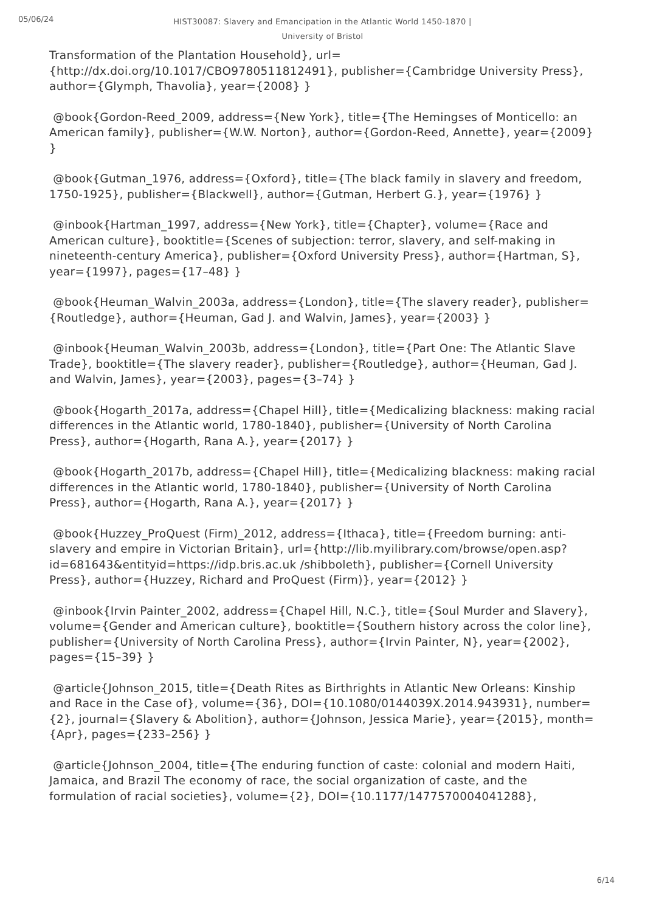05/06/24
HIST30087: Slavery and Emancipation in the Atlantic World 1450-1870 |
University of Bristol
Transformation of the Plantation Household}, url={http://dx.doi.org/10.1017/CBO9780511812491}, publisher={Cambridge University Press}, author={Glymph, Thavolia}, year={2008} }
@book{Gordon-Reed_2009, address={New York}, title={The Hemingses of Monticello: an American family}, publisher={W.W. Norton}, author={Gordon-Reed, Annette}, year={2009} }
@book{Gutman_1976, address={Oxford}, title={The black family in slavery and freedom, 1750-1925}, publisher={Blackwell}, author={Gutman, Herbert G.}, year={1976} }
@inbook{Hartman_1997, address={New York}, title={Chapter}, volume={Race and American culture}, booktitle={Scenes of subjection: terror, slavery, and self-making in nineteenth-century America}, publisher={Oxford University Press}, author={Hartman, S}, year={1997}, pages={17–48} }
@book{Heuman_Walvin_2003a, address={London}, title={The slavery reader}, publisher={Routledge}, author={Heuman, Gad J. and Walvin, James}, year={2003} }
@inbook{Heuman_Walvin_2003b, address={London}, title={Part One: The Atlantic Slave Trade}, booktitle={The slavery reader}, publisher={Routledge}, author={Heuman, Gad J. and Walvin, James}, year={2003}, pages={3–74} }
@book{Hogarth_2017a, address={Chapel Hill}, title={Medicalizing blackness: making racial differences in the Atlantic world, 1780-1840}, publisher={University of North Carolina Press}, author={Hogarth, Rana A.}, year={2017} }
@book{Hogarth_2017b, address={Chapel Hill}, title={Medicalizing blackness: making racial differences in the Atlantic world, 1780-1840}, publisher={University of North Carolina Press}, author={Hogarth, Rana A.}, year={2017} }
@book{Huzzey_ProQuest (Firm)_2012, address={Ithaca}, title={Freedom burning: anti-slavery and empire in Victorian Britain}, url={http://lib.myilibrary.com/browse/open.asp?id=681643&entityid=https://idp.bris.ac.uk /shibboleth}, publisher={Cornell University Press}, author={Huzzey, Richard and ProQuest (Firm)}, year={2012} }
@inbook{Irvin Painter_2002, address={Chapel Hill, N.C.}, title={Soul Murder and Slavery}, volume={Gender and American culture}, booktitle={Southern history across the color line}, publisher={University of North Carolina Press}, author={Irvin Painter, N}, year={2002}, pages={15–39} }
@article{Johnson_2015, title={Death Rites as Birthrights in Atlantic New Orleans: Kinship and Race in the Case of}, volume={36}, DOI={10.1080/0144039X.2014.943931}, number={2}, journal={Slavery & Abolition}, author={Johnson, Jessica Marie}, year={2015}, month={Apr}, pages={233–256} }
@article{Johnson_2004, title={The enduring function of caste: colonial and modern Haiti, Jamaica, and Brazil The economy of race, the social organization of caste, and the formulation of racial societies}, volume={2}, DOI={10.1177/1477570004041288},
6/14